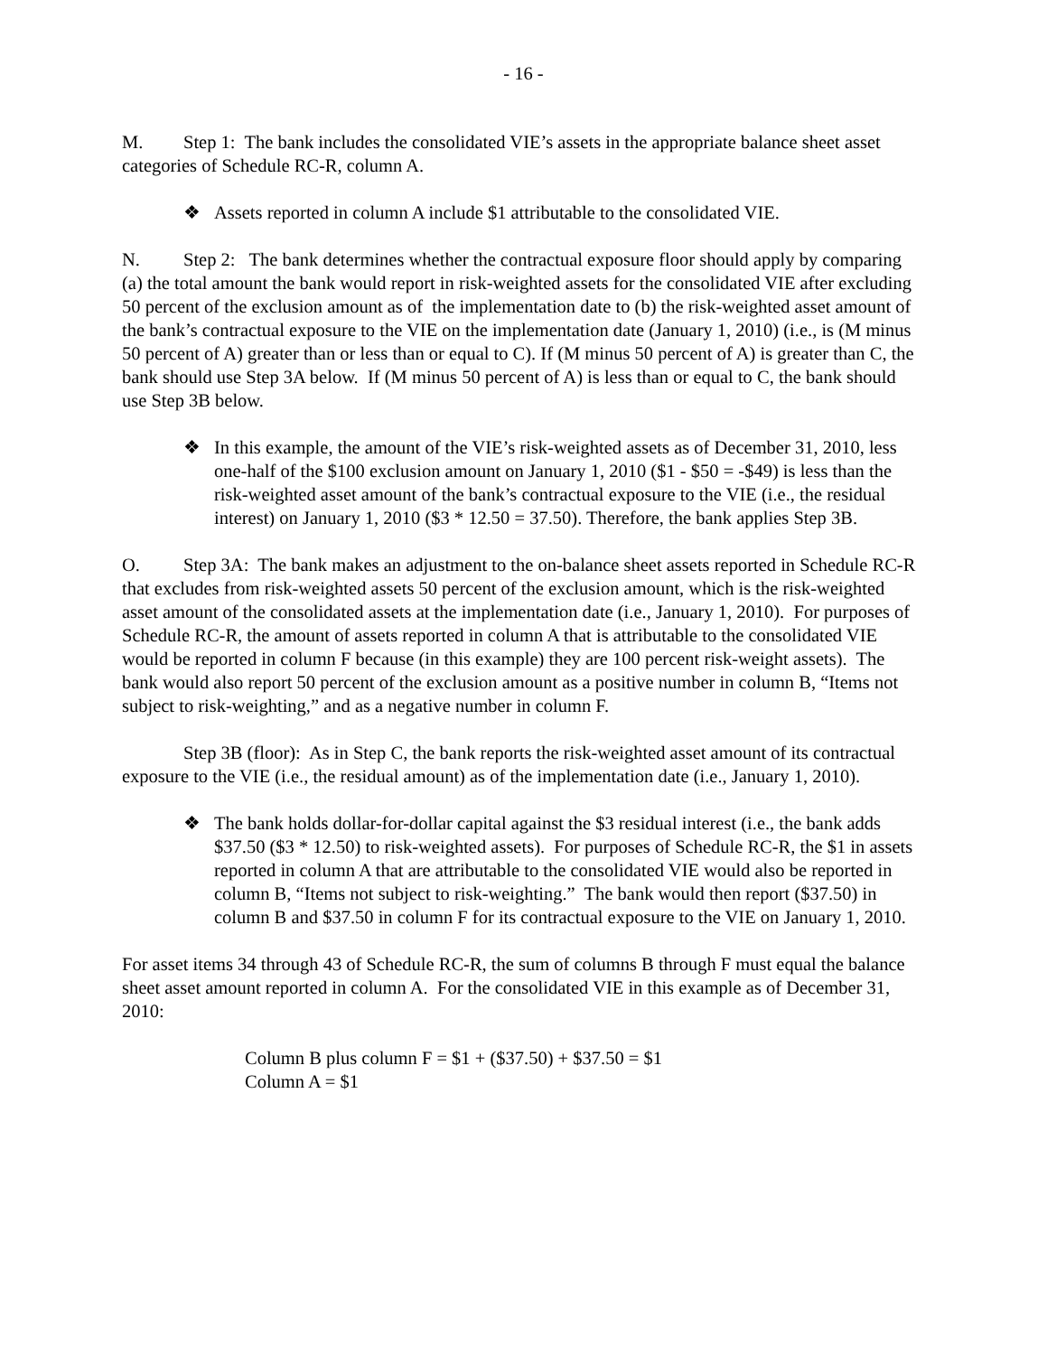- 16 -
M. Step 1: The bank includes the consolidated VIE’s assets in the appropriate balance sheet asset categories of Schedule RC-R, column A.
❖ Assets reported in column A include $1 attributable to the consolidated VIE.
N. Step 2: The bank determines whether the contractual exposure floor should apply by comparing (a) the total amount the bank would report in risk-weighted assets for the consolidated VIE after excluding 50 percent of the exclusion amount as of the implementation date to (b) the risk-weighted asset amount of the bank’s contractual exposure to the VIE on the implementation date (January 1, 2010) (i.e., is (M minus 50 percent of A) greater than or less than or equal to C). If (M minus 50 percent of A) is greater than C, the bank should use Step 3A below. If (M minus 50 percent of A) is less than or equal to C, the bank should use Step 3B below.
❖ In this example, the amount of the VIE’s risk-weighted assets as of December 31, 2010, less one-half of the $100 exclusion amount on January 1, 2010 ($1 - $50 = -$49) is less than the risk-weighted asset amount of the bank’s contractual exposure to the VIE (i.e., the residual interest) on January 1, 2010 ($3 * 12.50 = 37.50). Therefore, the bank applies Step 3B.
O. Step 3A: The bank makes an adjustment to the on-balance sheet assets reported in Schedule RC-R that excludes from risk-weighted assets 50 percent of the exclusion amount, which is the risk-weighted asset amount of the consolidated assets at the implementation date (i.e., January 1, 2010). For purposes of Schedule RC-R, the amount of assets reported in column A that is attributable to the consolidated VIE would be reported in column F because (in this example) they are 100 percent risk-weight assets). The bank would also report 50 percent of the exclusion amount as a positive number in column B, “Items not subject to risk-weighting,” and as a negative number in column F.
Step 3B (floor): As in Step C, the bank reports the risk-weighted asset amount of its contractual exposure to the VIE (i.e., the residual amount) as of the implementation date (i.e., January 1, 2010).
❖ The bank holds dollar-for-dollar capital against the $3 residual interest (i.e., the bank adds $37.50 ($3 * 12.50) to risk-weighted assets). For purposes of Schedule RC-R, the $1 in assets reported in column A that are attributable to the consolidated VIE would also be reported in column B, “Items not subject to risk-weighting.” The bank would then report ($37.50) in column B and $37.50 in column F for its contractual exposure to the VIE on January 1, 2010.
For asset items 34 through 43 of Schedule RC-R, the sum of columns B through F must equal the balance sheet asset amount reported in column A. For the consolidated VIE in this example as of December 31, 2010:
Column B plus column F = $1 + ($37.50) + $37.50 = $1
Column A = $1